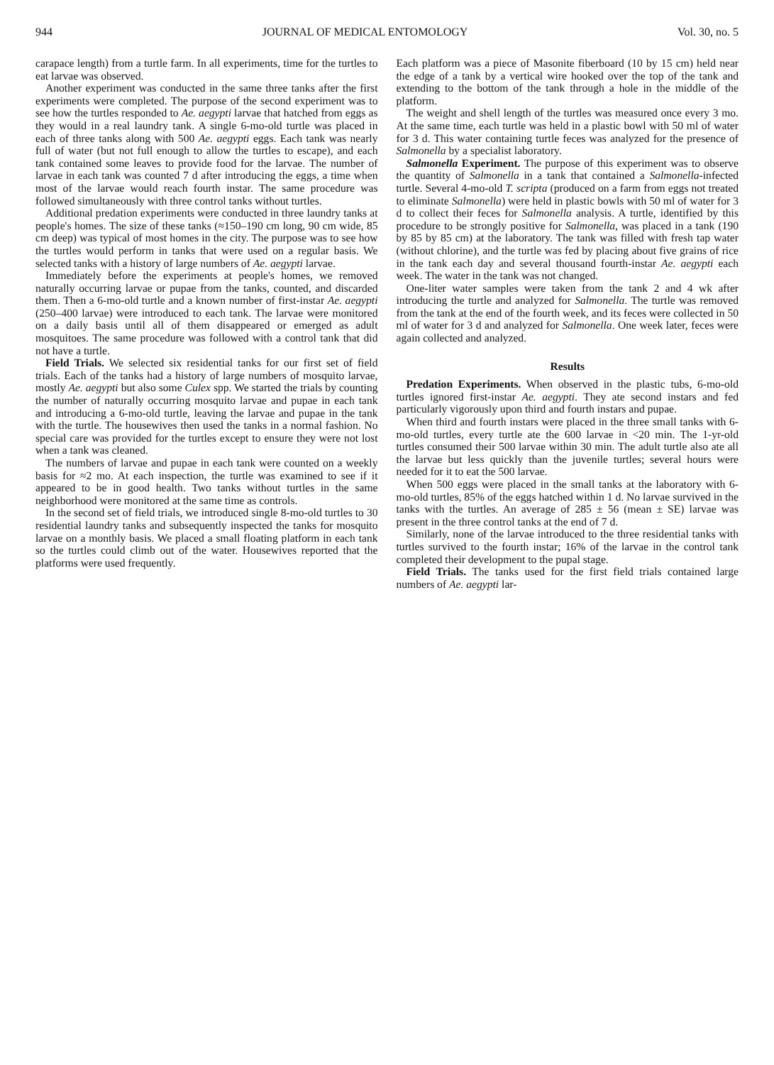944 JOURNAL OF MEDICAL ENTOMOLOGY Vol. 30, no. 5
carapace length) from a turtle farm. In all experiments, time for the turtles to eat larvae was observed.
Another experiment was conducted in the same three tanks after the first experiments were completed. The purpose of the second experiment was to see how the turtles responded to Ae. aegypti larvae that hatched from eggs as they would in a real laundry tank. A single 6-mo-old turtle was placed in each of three tanks along with 500 Ae. aegypti eggs. Each tank was nearly full of water (but not full enough to allow the turtles to escape), and each tank contained some leaves to provide food for the larvae. The number of larvae in each tank was counted 7 d after introducing the eggs, a time when most of the larvae would reach fourth instar. The same procedure was followed simultaneously with three control tanks without turtles.
Additional predation experiments were conducted in three laundry tanks at people's homes. The size of these tanks (≈150–190 cm long, 90 cm wide, 85 cm deep) was typical of most homes in the city. The purpose was to see how the turtles would perform in tanks that were used on a regular basis. We selected tanks with a history of large numbers of Ae. aegypti larvae.
Immediately before the experiments at people's homes, we removed naturally occurring larvae or pupae from the tanks, counted, and discarded them. Then a 6-mo-old turtle and a known number of first-instar Ae. aegypti (250–400 larvae) were introduced to each tank. The larvae were monitored on a daily basis until all of them disappeared or emerged as adult mosquitoes. The same procedure was followed with a control tank that did not have a turtle.
Field Trials. We selected six residential tanks for our first set of field trials. Each of the tanks had a history of large numbers of mosquito larvae, mostly Ae. aegypti but also some Culex spp. We started the trials by counting the number of naturally occurring mosquito larvae and pupae in each tank and introducing a 6-mo-old turtle, leaving the larvae and pupae in the tank with the turtle. The housewives then used the tanks in a normal fashion. No special care was provided for the turtles except to ensure they were not lost when a tank was cleaned.
The numbers of larvae and pupae in each tank were counted on a weekly basis for ≈2 mo. At each inspection, the turtle was examined to see if it appeared to be in good health. Two tanks without turtles in the same neighborhood were monitored at the same time as controls.
In the second set of field trials, we introduced single 8-mo-old turtles to 30 residential laundry tanks and subsequently inspected the tanks for mosquito larvae on a monthly basis. We placed a small floating platform in each tank so the turtles could climb out of the water. Housewives reported that the platforms were used frequently.
Each platform was a piece of Masonite fiberboard (10 by 15 cm) held near the edge of a tank by a vertical wire hooked over the top of the tank and extending to the bottom of the tank through a hole in the middle of the platform.
The weight and shell length of the turtles was measured once every 3 mo. At the same time, each turtle was held in a plastic bowl with 50 ml of water for 3 d. This water containing turtle feces was analyzed for the presence of Salmonella by a specialist laboratory.
Salmonella Experiment. The purpose of this experiment was to observe the quantity of Salmonella in a tank that contained a Salmonella-infected turtle. Several 4-mo-old T. scripta (produced on a farm from eggs not treated to eliminate Salmonella) were held in plastic bowls with 50 ml of water for 3 d to collect their feces for Salmonella analysis. A turtle, identified by this procedure to be strongly positive for Salmonella, was placed in a tank (190 by 85 by 85 cm) at the laboratory. The tank was filled with fresh tap water (without chlorine), and the turtle was fed by placing about five grains of rice in the tank each day and several thousand fourth-instar Ae. aegypti each week. The water in the tank was not changed.
One-liter water samples were taken from the tank 2 and 4 wk after introducing the turtle and analyzed for Salmonella. The turtle was removed from the tank at the end of the fourth week, and its feces were collected in 50 ml of water for 3 d and analyzed for Salmonella. One week later, feces were again collected and analyzed.
Results
Predation Experiments. When observed in the plastic tubs, 6-mo-old turtles ignored first-instar Ae. aegypti. They ate second instars and fed particularly vigorously upon third and fourth instars and pupae.
When third and fourth instars were placed in the three small tanks with 6-mo-old turtles, every turtle ate the 600 larvae in <20 min. The 1-yr-old turtles consumed their 500 larvae within 30 min. The adult turtle also ate all the larvae but less quickly than the juvenile turtles; several hours were needed for it to eat the 500 larvae.
When 500 eggs were placed in the small tanks at the laboratory with 6-mo-old turtles, 85% of the eggs hatched within 1 d. No larvae survived in the tanks with the turtles. An average of 285 ± 56 (mean ± SE) larvae was present in the three control tanks at the end of 7 d.
Similarly, none of the larvae introduced to the three residential tanks with turtles survived to the fourth instar; 16% of the larvae in the control tank completed their development to the pupal stage.
Field Trials. The tanks used for the first field trials contained large numbers of Ae. aegypti lar-